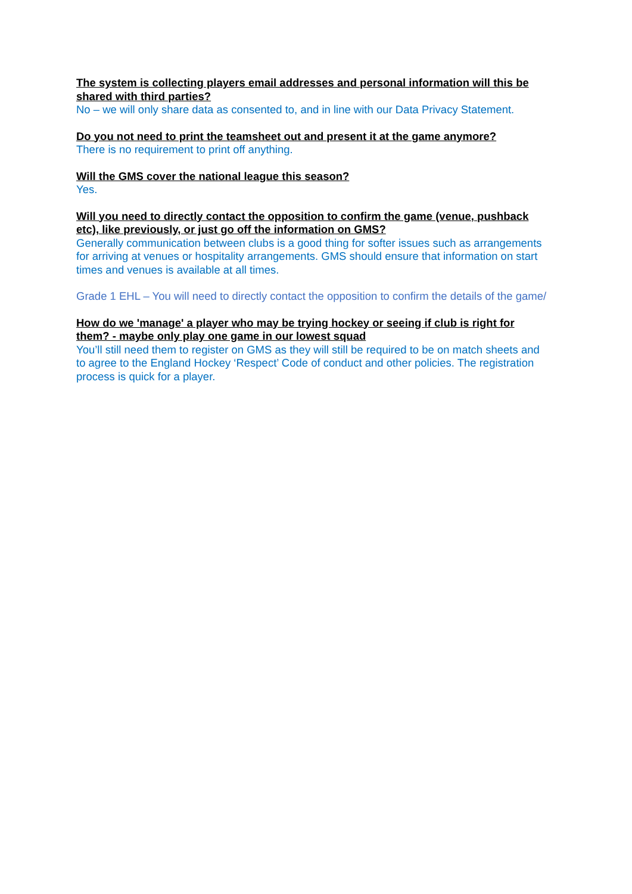The system is collecting players email addresses and personal information will this be shared with third parties?
No – we will only share data as consented to, and in line with our Data Privacy Statement.
Do you not need to print the teamsheet out and present it at the game anymore?
There is no requirement to print off anything.
Will the GMS cover the national league this season?
Yes.
Will you need to directly contact the opposition to confirm the game (venue, pushback etc), like previously, or just go off the information on GMS?
Generally communication between clubs is a good thing for softer issues such as arrangements for arriving at venues or hospitality arrangements. GMS should ensure that information on start times and venues is available at all times.
Grade 1 EHL – You will need to directly contact the opposition to confirm the details of the game/
How do we 'manage' a player who may be trying hockey or seeing if club is right for them? - maybe only play one game in our lowest squad
You’ll still need them to register on GMS as they will still be required to be on match sheets and to agree to the England Hockey ‘Respect’ Code of conduct and other policies. The registration process is quick for a player.